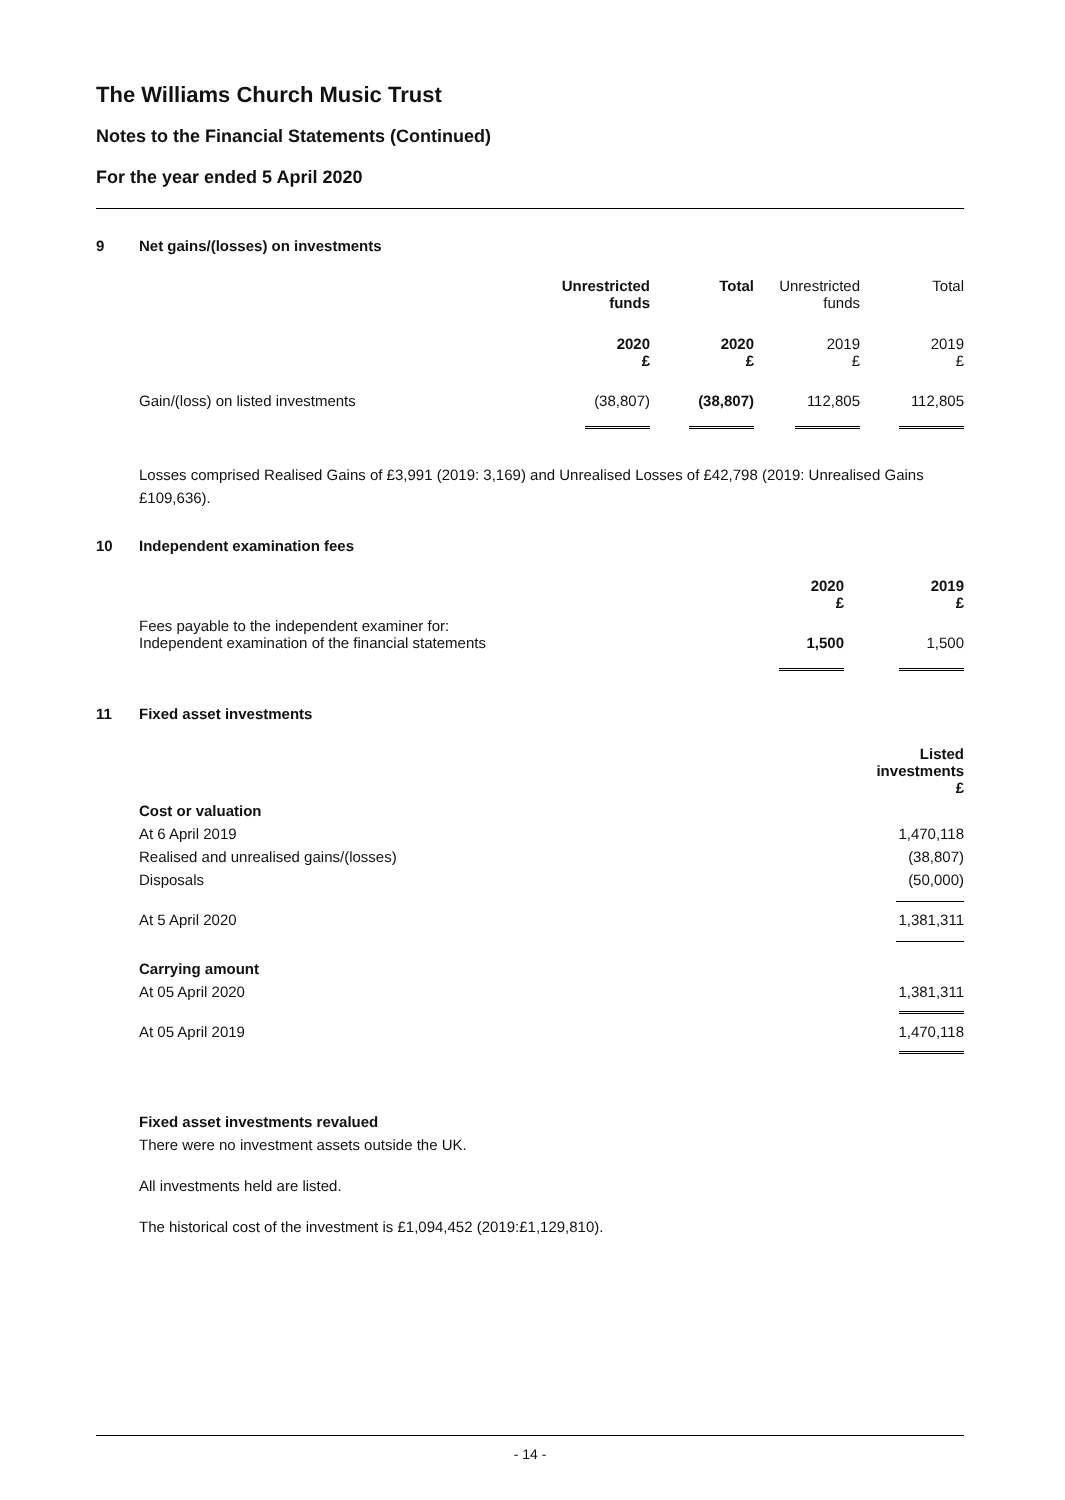The Williams Church Music Trust
Notes to the Financial Statements (Continued)
For the year ended 5 April 2020
9 Net gains/(losses) on investments
| | Unrestricted funds | Total | Unrestricted funds | Total |
| | 2020 £ | 2020 £ | 2019 £ | 2019 £ |
| Gain/(loss) on listed investments | (38,807) | (38,807) | 112,805 | 112,805 |
Losses comprised Realised Gains of £3,991 (2019: 3,169) and Unrealised Losses of £42,798 (2019: Unrealised Gains £109,636).
10 Independent examination fees
| | 2020 £ | 2019 £ |
| Fees payable to the independent examiner for: Independent examination of the financial statements | 1,500 | 1,500 |
11 Fixed asset investments
| | Listed investments £ |
| Cost or valuation | |
| At 6 April 2019 | 1,470,118 |
| Realised and unrealised gains/(losses) | (38,807) |
| Disposals | (50,000) |
| At 5 April 2020 | 1,381,311 |
| Carrying amount | |
| At 05 April 2020 | 1,381,311 |
| At 05 April 2019 | 1,470,118 |
Fixed asset investments revalued
There were no investment assets outside the UK.
All investments held are listed.
The historical cost of the investment is £1,094,452 (2019:£1,129,810).
- 14 -